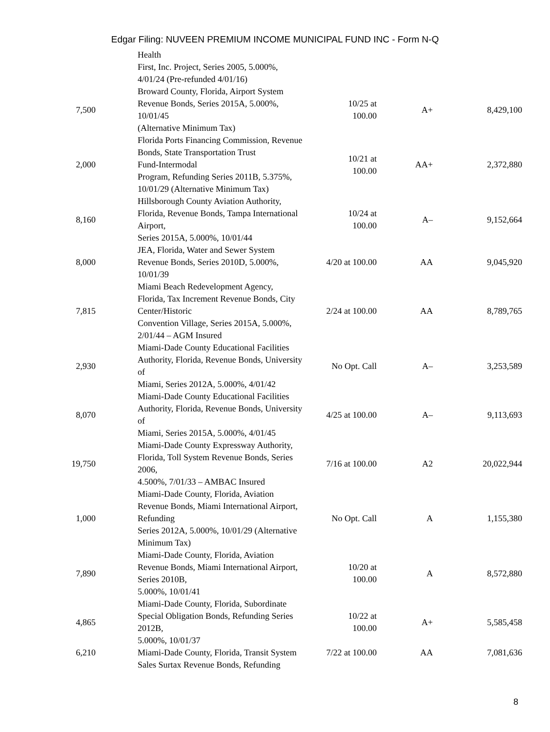Edgar Filing: NUVEEN PREMIUM INCOME MUNICIPAL FUND INC - Form N-Q
| | Health First, Inc. Project, Series 2005, 5.000%, 4/01/24 (Pre-refunded 4/01/16) | | | |
| 7,500 | Broward County, Florida, Airport System Revenue Bonds, Series 2015A, 5.000%, 10/01/45 (Alternative Minimum Tax) | 10/25 at 100.00 | A+ | 8,429,100 |
| 2,000 | Florida Ports Financing Commission, Revenue Bonds, State Transportation Trust Fund-Intermodal Program, Refunding Series 2011B, 5.375%, 10/01/29 (Alternative Minimum Tax) | 10/21 at 100.00 | AA+ | 2,372,880 |
| 8,160 | Hillsborough County Aviation Authority, Florida, Revenue Bonds, Tampa International Airport, Series 2015A, 5.000%, 10/01/44 | 10/24 at 100.00 | A– | 9,152,664 |
| 8,000 | JEA, Florida, Water and Sewer System Revenue Bonds, Series 2010D, 5.000%, 10/01/39 | 4/20 at 100.00 | AA | 9,045,920 |
| 7,815 | Miami Beach Redevelopment Agency, Florida, Tax Increment Revenue Bonds, City Center/Historic Convention Village, Series 2015A, 5.000%, 2/01/44 – AGM Insured | 2/24 at 100.00 | AA | 8,789,765 |
| 2,930 | Miami-Dade County Educational Facilities Authority, Florida, Revenue Bonds, University of Miami, Series 2012A, 5.000%, 4/01/42 | No Opt. Call | A– | 3,253,589 |
| 8,070 | Miami-Dade County Educational Facilities Authority, Florida, Revenue Bonds, University of Miami, Series 2015A, 5.000%, 4/01/45 | 4/25 at 100.00 | A– | 9,113,693 |
| 19,750 | Miami-Dade County Expressway Authority, Florida, Toll System Revenue Bonds, Series 2006, 4.500%, 7/01/33 – AMBAC Insured | 7/16 at 100.00 | A2 | 20,022,944 |
| 1,000 | Miami-Dade County, Florida, Aviation Revenue Bonds, Miami International Airport, Refunding Series 2012A, 5.000%, 10/01/29 (Alternative Minimum Tax) | No Opt. Call | A | 1,155,380 |
| 7,890 | Miami-Dade County, Florida, Aviation Revenue Bonds, Miami International Airport, Series 2010B, 5.000%, 10/01/41 | 10/20 at 100.00 | A | 8,572,880 |
| 4,865 | Miami-Dade County, Florida, Subordinate Special Obligation Bonds, Refunding Series 2012B, 5.000%, 10/01/37 | 10/22 at 100.00 | A+ | 5,585,458 |
| 6,210 | Miami-Dade County, Florida, Transit System Sales Surtax Revenue Bonds, Refunding | 7/22 at 100.00 | AA | 7,081,636 |
8